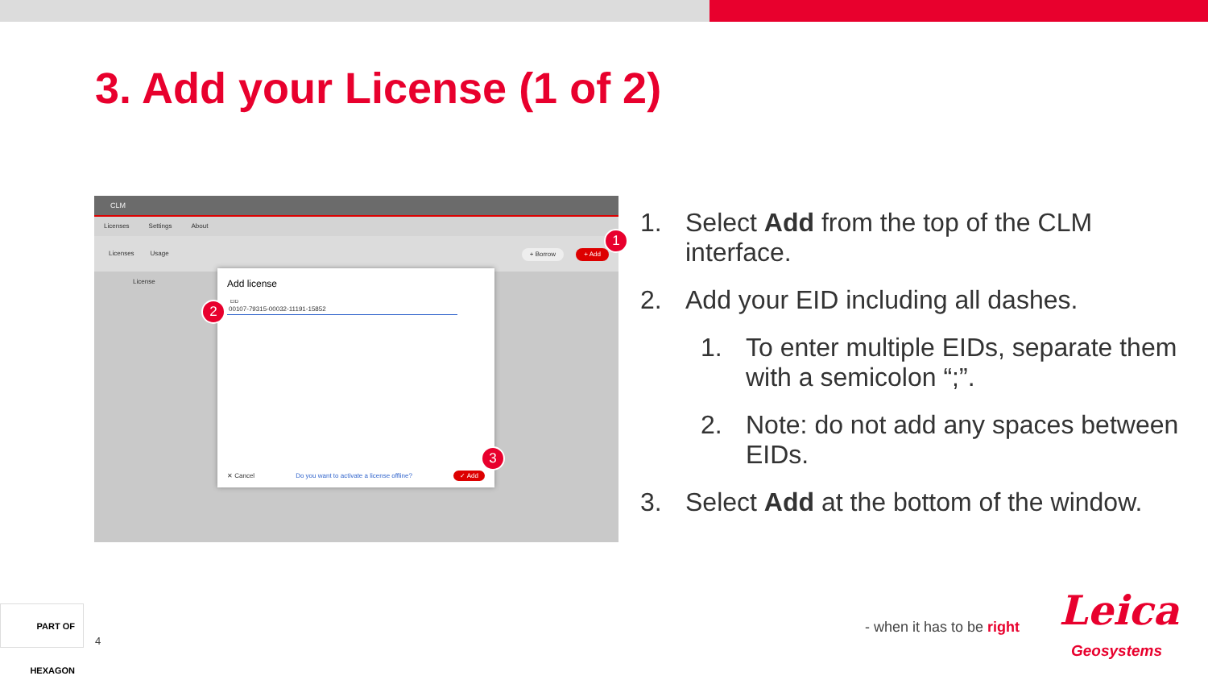3. Add your License (1 of 2)
CLM
Licenses Settings About
Licenses Usage
+ Borrow + Add
License
Add license
EID
00107-79315-00032-11191-15852
✕ Cancel Do you want to activate a license offline? ✓ Add
1
2
3
1. Select Add from the top of the CLM interface.
2. Add your EID including all dashes.
1. To enter multiple EIDs, separate them with a semicolon “;”.
2. Note: do not add any spaces between EIDs.
3. Select Add at the bottom of the window.
PART OF HEXAGON
4
- when it has to be right Leica
Geosystems